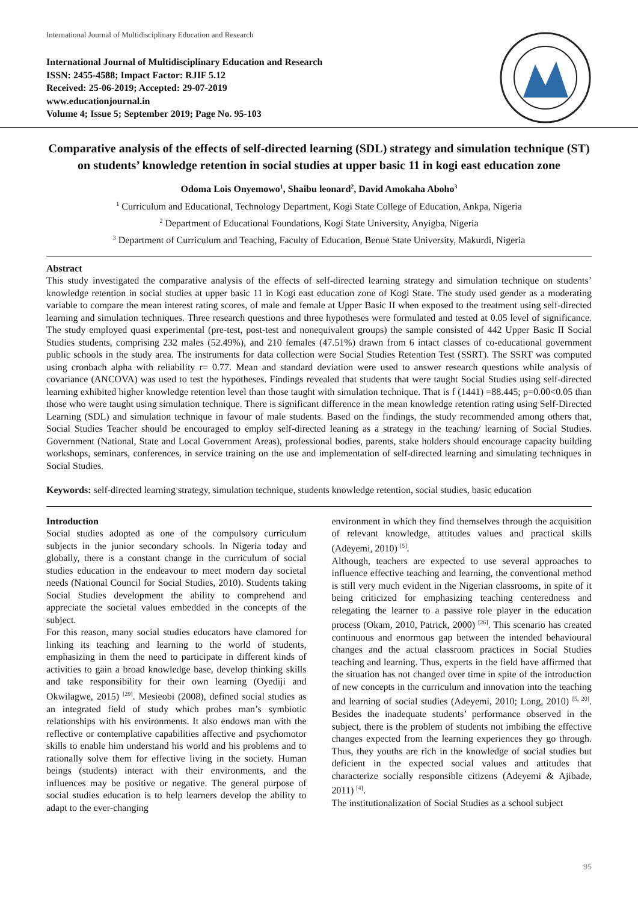International Journal of Multidisciplinary Education and Research
International Journal of Multidisciplinary Education and Research
ISSN: 2455-4588; Impact Factor: RJIF 5.12
Received: 25-06-2019; Accepted: 29-07-2019
www.educationjournal.in
Volume 4; Issue 5; September 2019; Page No. 95-103
Comparative analysis of the effects of self-directed learning (SDL) strategy and simulation technique (ST) on students’ knowledge retention in social studies at upper basic 11 in kogi east education zone
Odoma Lois Onyemowo<sup>1</sup>, Shaibu leonard<sup>2</sup>, David Amokaha Aboho<sup>3</sup>
<sup>1</sup> Curriculum and Educational, Technology Department, Kogi State College of Education, Ankpa, Nigeria
<sup>2</sup> Department of Educational Foundations, Kogi State University, Anyigba, Nigeria
<sup>3</sup> Department of Curriculum and Teaching, Faculty of Education, Benue State University, Makurdi, Nigeria
Abstract
This study investigated the comparative analysis of the effects of self-directed learning strategy and simulation technique on students’ knowledge retention in social studies at upper basic 11 in Kogi east education zone of Kogi State. The study used gender as a moderating variable to compare the mean interest rating scores, of male and female at Upper Basic II when exposed to the treatment using self-directed learning and simulation techniques. Three research questions and three hypotheses were formulated and tested at 0.05 level of significance. The study employed quasi experimental (pre-test, post-test and nonequivalent groups) the sample consisted of 442 Upper Basic II Social Studies students, comprising 232 males (52.49%), and 210 females (47.51%) drawn from 6 intact classes of co-educational government public schools in the study area. The instruments for data collection were Social Studies Retention Test (SSRT). The SSRT was computed using cronbach alpha with reliability r= 0.77. Mean and standard deviation were used to answer research questions while analysis of covariance (ANCOVA) was used to test the hypotheses. Findings revealed that students that were taught Social Studies using self-directed learning exhibited higher knowledge retention level than those taught with simulation technique. That is f (1441) =88.445; p=0.00<0.05 than those who were taught using simulation technique. There is significant difference in the mean knowledge retention rating using Self-Directed Learning (SDL) and simulation technique in favour of male students. Based on the findings, the study recommended among others that, Social Studies Teacher should be encouraged to employ self-directed leaning as a strategy in the teaching/ learning of Social Studies. Government (National, State and Local Government Areas), professional bodies, parents, stake holders should encourage capacity building workshops, seminars, conferences, in service training on the use and implementation of self-directed learning and simulating techniques in Social Studies.
Keywords: self-directed learning strategy, simulation technique, students knowledge retention, social studies, basic education
Introduction
Social studies adopted as one of the compulsory curriculum subjects in the junior secondary schools. In Nigeria today and globally, there is a constant change in the curriculum of social studies education in the endeavour to meet modern day societal needs (National Council for Social Studies, 2010). Students taking Social Studies development the ability to comprehend and appreciate the societal values embedded in the concepts of the subject.
For this reason, many social studies educators have clamored for linking its teaching and learning to the world of students, emphasizing in them the need to participate in different kinds of activities to gain a broad knowledge base, develop thinking skills and take responsibility for their own learning (Oyediji and Okwilagwe, 2015) <sup>[29]</sup>. Mesieobi (2008), defined social studies as an integrated field of study which probes man’s symbiotic relationships with his environments. It also endows man with the reflective or contemplative capabilities affective and psychomotor skills to enable him understand his world and his problems and to rationally solve them for effective living in the society. Human beings (students) interact with their environments, and the influences may be positive or negative. The general purpose of social studies education is to help learners develop the ability to adapt to the ever-changing
environment in which they find themselves through the acquisition of relevant knowledge, attitudes values and practical skills (Adeyemi, 2010) <sup>[5]</sup>.
Although, teachers are expected to use several approaches to influence effective teaching and learning, the conventional method is still very much evident in the Nigerian classrooms, in spite of it being criticized for emphasizing teaching centeredness and relegating the learner to a passive role player in the education process (Okam, 2010, Patrick, 2000) <sup>[26]</sup>. This scenario has created continuous and enormous gap between the intended behavioural changes and the actual classroom practices in Social Studies teaching and learning. Thus, experts in the field have affirmed that the situation has not changed over time in spite of the introduction of new concepts in the curriculum and innovation into the teaching and learning of social studies (Adeyemi, 2010; Long, 2010) <sup>[5, 20]</sup>. Besides the inadequate students’ performance observed in the subject, there is the problem of students not imbibing the effective changes expected from the learning experiences they go through. Thus, they youths are rich in the knowledge of social studies but deficient in the expected social values and attitudes that characterize socially responsible citizens (Adeyemi & Ajibade, 2011) <sup>[4]</sup>.
The institutionalization of Social Studies as a school subject
95